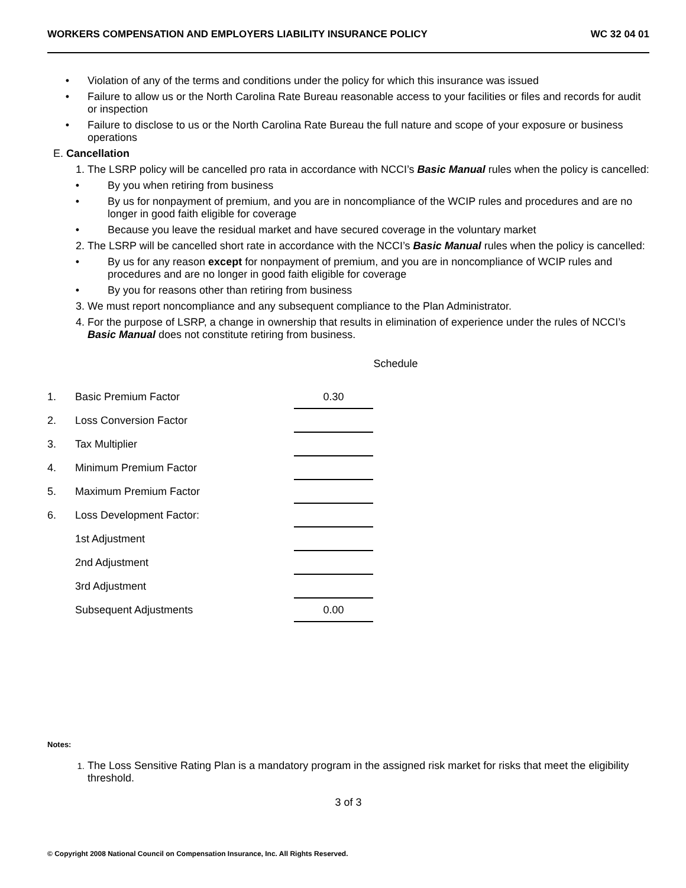WORKERS COMPENSATION AND EMPLOYERS LIABILITY INSURANCE POLICY WC 32 04 01
• Violation of any of the terms and conditions under the policy for which this insurance was issued
• Failure to allow us or the North Carolina Rate Bureau reasonable access to your facilities or files and records for audit or inspection
• Failure to disclose to us or the North Carolina Rate Bureau the full nature and scope of your exposure or business operations
E. Cancellation
1. The LSRP policy will be cancelled pro rata in accordance with NCCI’s Basic Manual rules when the policy is cancelled:
• By you when retiring from business
• By us for nonpayment of premium, and you are in noncompliance of the WCIP rules and procedures and are no longer in good faith eligible for coverage
• Because you leave the residual market and have secured coverage in the voluntary market
2. The LSRP will be cancelled short rate in accordance with the NCCI’s Basic Manual rules when the policy is cancelled:
• By us for any reason except for nonpayment of premium, and you are in noncompliance of WCIP rules and procedures and are no longer in good faith eligible for coverage
• By you for reasons other than retiring from business
3. We must report noncompliance and any subsequent compliance to the Plan Administrator.
4. For the purpose of LSRP, a change in ownership that results in elimination of experience under the rules of NCCI’s Basic Manual does not constitute retiring from business.
Schedule
| 1. | Basic Premium Factor | 0.30 |
| 2. | Loss Conversion Factor | |
| 3. | Tax Multiplier | |
| 4. | Minimum Premium Factor | |
| 5. | Maximum Premium Factor | |
| 6. | Loss Development Factor: | |
| | 1st Adjustment | |
| | 2nd Adjustment | |
| | 3rd Adjustment | |
| | Subsequent Adjustments | 0.00 |
Notes:
1. The Loss Sensitive Rating Plan is a mandatory program in the assigned risk market for risks that meet the eligibility threshold.
3 of 3
© Copyright 2008 National Council on Compensation Insurance, Inc. All Rights Reserved.